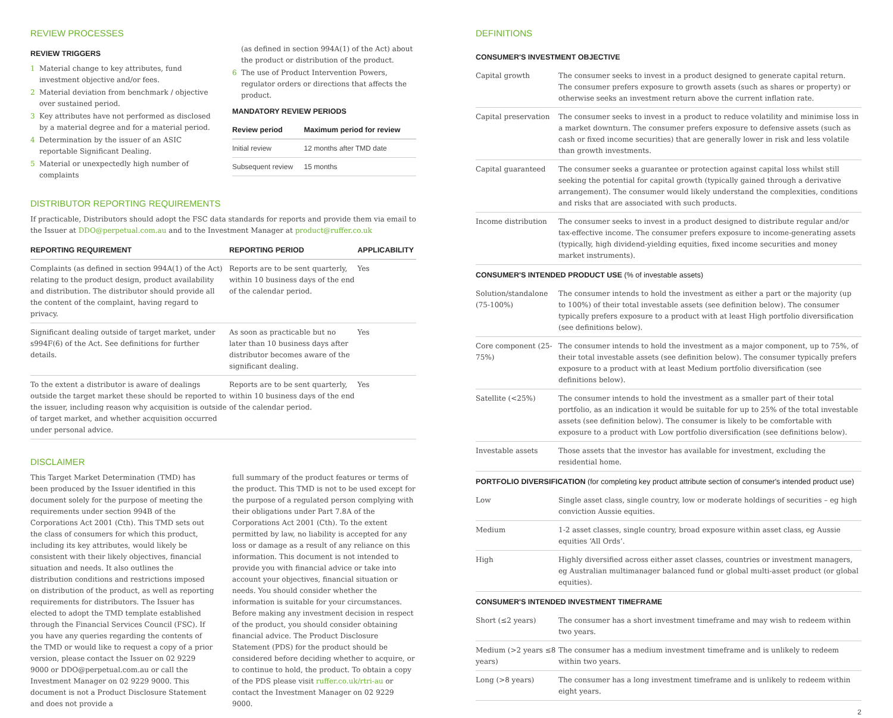REVIEW PROCESSES
REVIEW TRIGGERS
1 Material change to key attributes, fund investment objective and/or fees.
2 Material deviation from benchmark / objective over sustained period.
3 Key attributes have not performed as disclosed by a material degree and for a material period.
4 Determination by the issuer of an ASIC reportable Significant Dealing.
5 Material or unexpectedly high number of complaints
(as defined in section 994A(1) of the Act) about the product or distribution of the product.
6 The use of Product Intervention Powers, regulator orders or directions that affects the product.
MANDATORY REVIEW PERIODS
| Review period | Maximum period for review |
| --- | --- |
| Initial review | 12 months after TMD date |
| Subsequent review | 15 months |
DISTRIBUTOR REPORTING REQUIREMENTS
If practicable, Distributors should adopt the FSC data standards for reports and provide them via email to the Issuer at DDO@perpetual.com.au and to the Investment Manager at product@ruffer.co.uk
| REPORTING REQUIREMENT | REPORTING PERIOD | APPLICABILITY |
| --- | --- | --- |
| Complaints (as defined in section 994A(1) of the Act) relating to the product design, product availability and distribution. The distributor should provide all the content of the complaint, having regard to privacy. | Reports are to be sent quarterly, within 10 business days of the end of the calendar period. | Yes |
| Significant dealing outside of target market, under s994F(6) of the Act. See definitions for further details. | As soon as practicable but no later than 10 business days after distributor becomes aware of the significant dealing. | Yes |
| To the extent a distributor is aware of dealings outside the target market these should be reported to the issuer, including reason why acquisition is outside of target market, and whether acquisition occurred under personal advice. | Reports are to be sent quarterly, within 10 business days of the end of the calendar period. | Yes |
DISCLAIMER
This Target Market Determination (TMD) has been produced by the Issuer identified in this document solely for the purpose of meeting the requirements under section 994B of the Corporations Act 2001 (Cth). This TMD sets out the class of consumers for which this product, including its key attributes, would likely be consistent with their likely objectives, financial situation and needs. It also outlines the distribution conditions and restrictions imposed on distribution of the product, as well as reporting requirements for distributors. The Issuer has elected to adopt the TMD template established through the Financial Services Council (FSC). If you have any queries regarding the contents of the TMD or would like to request a copy of a prior version, please contact the Issuer on 02 9229 9000 or DDO@perpetual.com.au or call the Investment Manager on 02 9229 9000. This document is not a Product Disclosure Statement and does not provide a
full summary of the product features or terms of the product. This TMD is not to be used except for the purpose of a regulated person complying with their obligations under Part 7.8A of the Corporations Act 2001 (Cth). To the extent permitted by law, no liability is accepted for any loss or damage as a result of any reliance on this information. This document is not intended to provide you with financial advice or take into account your objectives, financial situation or needs. You should consider whether the information is suitable for your circumstances. Before making any investment decision in respect of the product, you should consider obtaining financial advice. The Product Disclosure Statement (PDS) for the product should be considered before deciding whether to acquire, or to continue to hold, the product. To obtain a copy of the PDS please visit ruffer.co.uk/rtri-au or contact the Investment Manager on 02 9229 9000.
DEFINITIONS
CONSUMER'S INVESTMENT OBJECTIVE
| Capital growth | The consumer seeks to invest in a product designed to generate capital return. The consumer prefers exposure to growth assets (such as shares or property) or otherwise seeks an investment return above the current inflation rate. |
| Capital preservation | The consumer seeks to invest in a product to reduce volatility and minimise loss in a market downturn. The consumer prefers exposure to defensive assets (such as cash or fixed income securities) that are generally lower in risk and less volatile than growth investments. |
| Capital guaranteed | The consumer seeks a guarantee or protection against capital loss whilst still seeking the potential for capital growth (typically gained through a derivative arrangement). The consumer would likely understand the complexities, conditions and risks that are associated with such products. |
| Income distribution | The consumer seeks to invest in a product designed to distribute regular and/or tax-effective income. The consumer prefers exposure to income-generating assets (typically, high dividend-yielding equities, fixed income securities and money market instruments). |
CONSUMER'S INTENDED PRODUCT USE (% of investable assets)
| Solution/standalone (75-100%) | The consumer intends to hold the investment as either a part or the majority (up to 100%) of their total investable assets (see definition below). The consumer typically prefers exposure to a product with at least High portfolio diversification (see definitions below). |
| Core component (25-75%) | The consumer intends to hold the investment as a major component, up to 75%, of their total investable assets (see definition below). The consumer typically prefers exposure to a product with at least Medium portfolio diversification (see definitions below). |
| Satellite (<25%) | The consumer intends to hold the investment as a smaller part of their total portfolio, as an indication it would be suitable for up to 25% of the total investable assets (see definition below). The consumer is likely to be comfortable with exposure to a product with Low portfolio diversification (see definitions below). |
| Investable assets | Those assets that the investor has available for investment, excluding the residential home. |
PORTFOLIO DIVERSIFICATION (for completing key product attribute section of consumer's intended product use)
| Low | Single asset class, single country, low or moderate holdings of securities – eg high conviction Aussie equities. |
| Medium | 1-2 asset classes, single country, broad exposure within asset class, eg Aussie equities ‘All Ords’. |
| High | Highly diversified across either asset classes, countries or investment managers, eg Australian multimanager balanced fund or global multi-asset product (or global equities). |
CONSUMER'S INTENDED INVESTMENT TIMEFRAME
| Short (≤2 years) | The consumer has a short investment timeframe and may wish to redeem within two years. |
| Medium (>2 years ≤8 years) | The consumer has a medium investment timeframe and is unlikely to redeem within two years. |
| Long (>8 years) | The consumer has a long investment timeframe and is unlikely to redeem within eight years. |
2